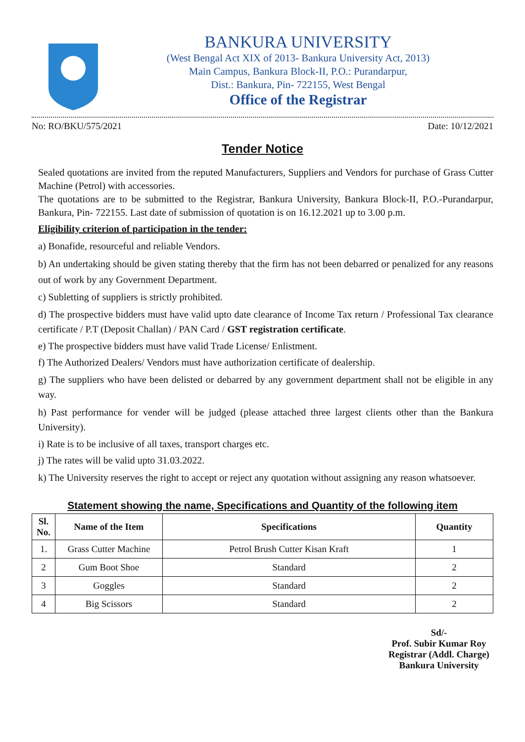BANKURA UNIVERSITY
(West Bengal Act XIX of 2013- Bankura University Act, 2013)
Main Campus, Bankura Block-II, P.O.: Purandarpur,
Dist.: Bankura, Pin- 722155, West Bengal
Office of the Registrar
No: RO/BKU/575/2021 Date: 10/12/2021
Tender Notice
Sealed quotations are invited from the reputed Manufacturers, Suppliers and Vendors for purchase of Grass Cutter Machine (Petrol) with accessories.
The quotations are to be submitted to the Registrar, Bankura University, Bankura Block-II, P.O.-Purandarpur, Bankura, Pin- 722155. Last date of submission of quotation is on 16.12.2021 up to 3.00 p.m.
Eligibility criterion of participation in the tender:
a) Bonafide, resourceful and reliable Vendors.
b) An undertaking should be given stating thereby that the firm has not been debarred or penalized for any reasons out of work by any Government Department.
c) Subletting of suppliers is strictly prohibited.
d) The prospective bidders must have valid upto date clearance of Income Tax return / Professional Tax clearance certificate / P.T (Deposit Challan) / PAN Card / GST registration certificate.
e) The prospective bidders must have valid Trade License/ Enlistment.
f) The Authorized Dealers/ Vendors must have authorization certificate of dealership.
g) The suppliers who have been delisted or debarred by any government department shall not be eligible in any way.
h) Past performance for vender will be judged (please attached three largest clients other than the Bankura University).
i) Rate is to be inclusive of all taxes, transport charges etc.
j) The rates will be valid upto 31.03.2022.
k) The University reserves the right to accept or reject any quotation without assigning any reason whatsoever.
Statement showing the name, Specifications and Quantity of the following item
| Sl. No. | Name of the Item | Specifications | Quantity |
| --- | --- | --- | --- |
| 1. | Grass Cutter Machine | Petrol Brush Cutter Kisan Kraft | 1 |
| 2 | Gum Boot Shoe | Standard | 2 |
| 3 | Goggles | Standard | 2 |
| 4 | Big Scissors | Standard | 2 |
Sd/-
Prof. Subir Kumar Roy
Registrar (Addl. Charge)
Bankura University